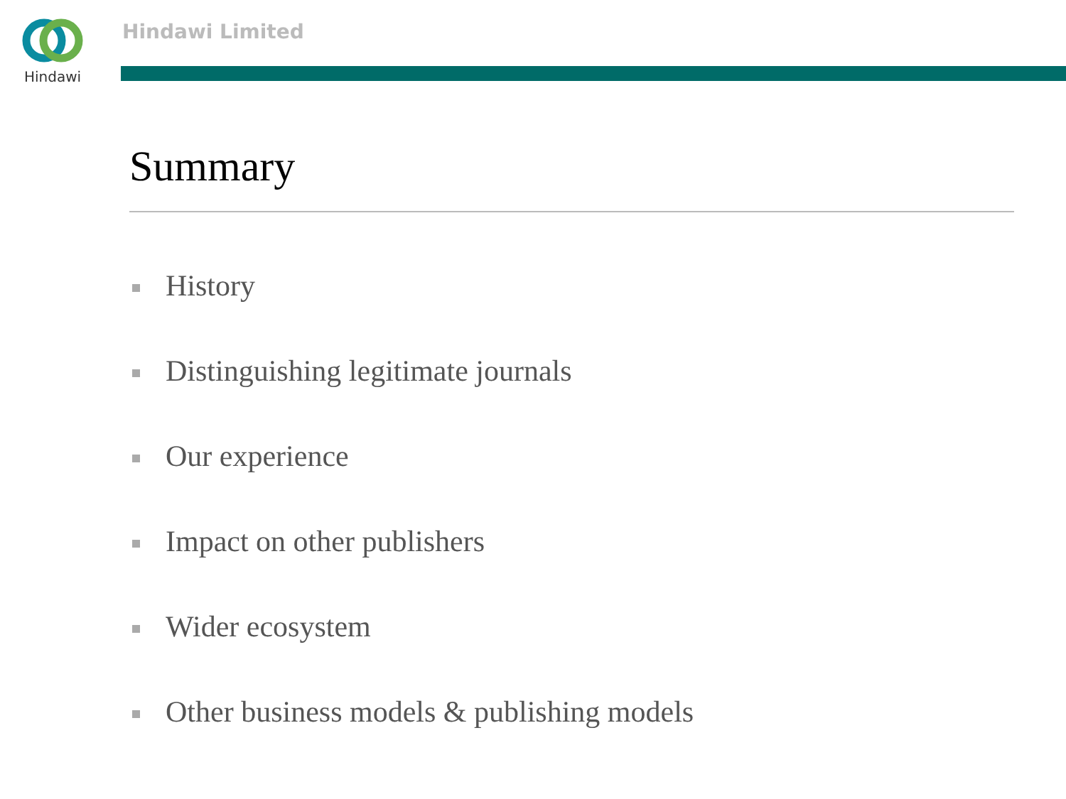Hindawi Hindawi Limited
Summary
History
Distinguishing legitimate journals
Our experience
Impact on other publishers
Wider ecosystem
Other business models & publishing models